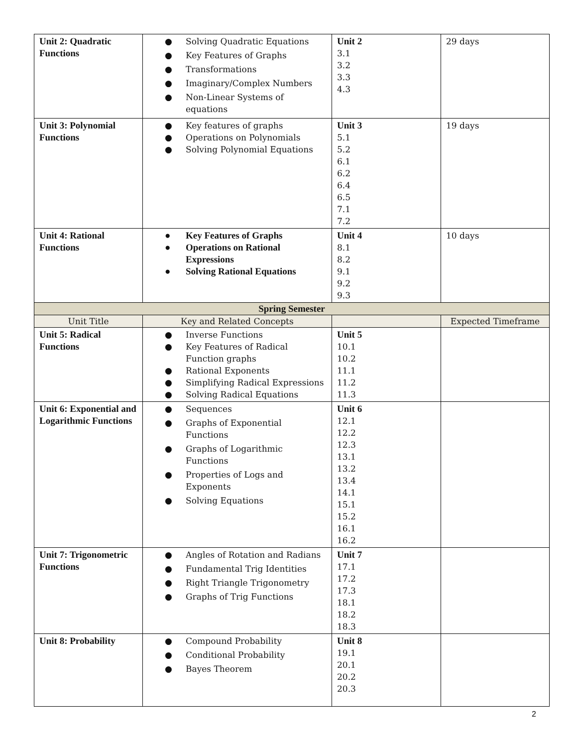| Unit 2: Quadratic Functions | ● Solving Quadratic Equations ● Key Features of Graphs ● Transformations ● Imaginary/Complex Numbers ● Non-Linear Systems of equations | Unit 2 3.1 3.2 3.3 4.3 | 29 days |
| Unit 3: Polynomial Functions | ● Key features of graphs ● Operations on Polynomials ● Solving Polynomial Equations | Unit 3 5.1 5.2 6.1 6.2 6.4 6.5 7.1 7.2 | 19 days |
| Unit 4: Rational Functions | ● Key Features of Graphs ● Operations on Rational Expressions ● Solving Rational Equations | Unit 4 8.1 8.2 9.1 9.2 9.3 | 10 days |
| Spring Semester | | | |
| Unit Title | Key and Related Concepts | | Expected Timeframe |
| Unit 5: Radical Functions | ● Inverse Functions ● Key Features of Radical Function graphs ● Rational Exponents ● Simplifying Radical Expressions ● Solving Radical Equations | Unit 5 10.1 10.2 11.1 11.2 11.3 | |
| Unit 6: Exponential and Logarithmic Functions | ● Sequences ● Graphs of Exponential Functions ● Graphs of Logarithmic Functions ● Properties of Logs and Exponents ● Solving Equations | Unit 6 12.1 12.2 12.3 13.1 13.2 13.4 14.1 15.1 15.2 16.1 16.2 | |
| Unit 7: Trigonometric Functions | ● Angles of Rotation and Radians ● Fundamental Trig Identities ● Right Triangle Trigonometry ● Graphs of Trig Functions | Unit 7 17.1 17.2 17.3 18.1 18.2 18.3 | |
| Unit 8: Probability | ● Compound Probability ● Conditional Probability ● Bayes Theorem | Unit 8 19.1 20.1 20.2 20.3 | |
2